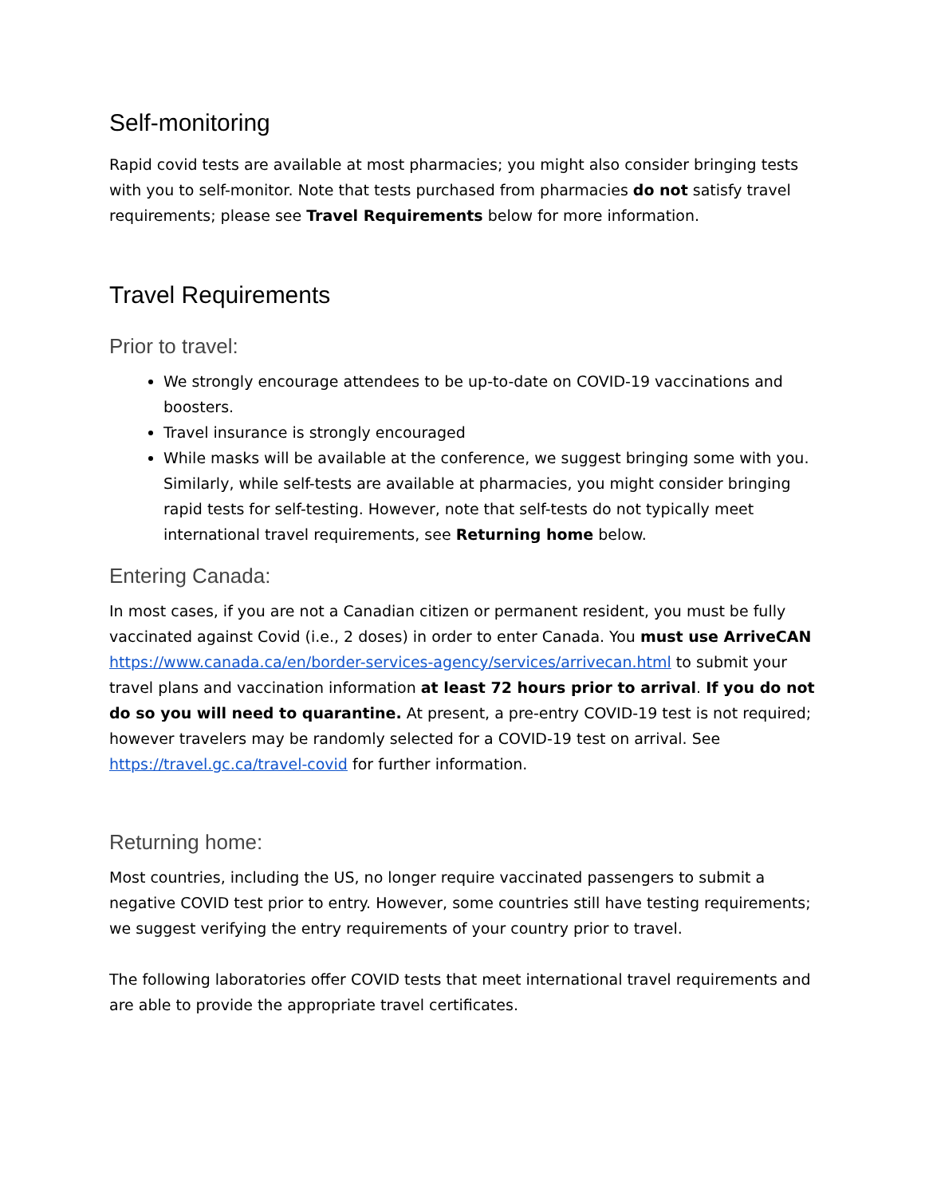Self-monitoring
Rapid covid tests are available at most pharmacies; you might also consider bringing tests with you to self-monitor. Note that tests purchased from pharmacies do not satisfy travel requirements; please see Travel Requirements below for more information.
Travel Requirements
Prior to travel:
We strongly encourage attendees to be up-to-date on COVID-19 vaccinations and boosters.
Travel insurance is strongly encouraged
While masks will be available at the conference, we suggest bringing some with you. Similarly, while self-tests are available at pharmacies, you might consider bringing rapid tests for self-testing. However, note that self-tests do not typically meet international travel requirements, see Returning home below.
Entering Canada:
In most cases, if you are not a Canadian citizen or permanent resident, you must be fully vaccinated against Covid (i.e., 2 doses) in order to enter Canada. You must use ArriveCAN https://www.canada.ca/en/border-services-agency/services/arrivecan.html to submit your travel plans and vaccination information at least 72 hours prior to arrival. If you do not do so you will need to quarantine. At present, a pre-entry COVID-19 test is not required; however travelers may be randomly selected for a COVID-19 test on arrival. See https://travel.gc.ca/travel-covid for further information.
Returning home:
Most countries, including the US, no longer require vaccinated passengers to submit a negative COVID test prior to entry. However, some countries still have testing requirements; we suggest verifying the entry requirements of your country prior to travel.
The following laboratories offer COVID tests that meet international travel requirements and are able to provide the appropriate travel certificates.